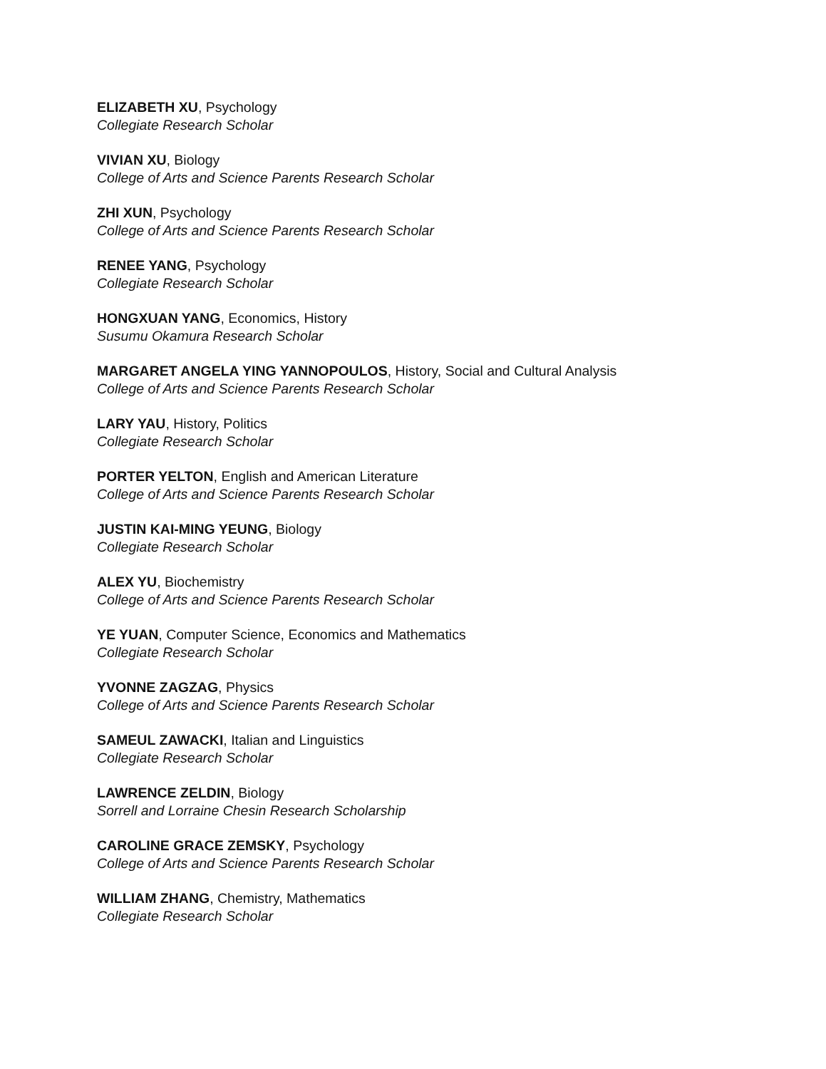ELIZABETH XU, Psychology
Collegiate Research Scholar
VIVIAN XU, Biology
College of Arts and Science Parents Research Scholar
ZHI XUN, Psychology
College of Arts and Science Parents Research Scholar
RENEE YANG, Psychology
Collegiate Research Scholar
HONGXUAN YANG, Economics, History
Susumu Okamura Research Scholar
MARGARET ANGELA YING YANNOPOULOS, History, Social and Cultural Analysis
College of Arts and Science Parents Research Scholar
LARY YAU, History, Politics
Collegiate Research Scholar
PORTER YELTON, English and American Literature
College of Arts and Science Parents Research Scholar
JUSTIN KAI-MING YEUNG, Biology
Collegiate Research Scholar
ALEX YU, Biochemistry
College of Arts and Science Parents Research Scholar
YE YUAN, Computer Science, Economics and Mathematics
Collegiate Research Scholar
YVONNE ZAGZAG, Physics
College of Arts and Science Parents Research Scholar
SAMEUL ZAWACKI, Italian and Linguistics
Collegiate Research Scholar
LAWRENCE ZELDIN, Biology
Sorrell and Lorraine Chesin Research Scholarship
CAROLINE GRACE ZEMSKY, Psychology
College of Arts and Science Parents Research Scholar
WILLIAM ZHANG, Chemistry, Mathematics
Collegiate Research Scholar